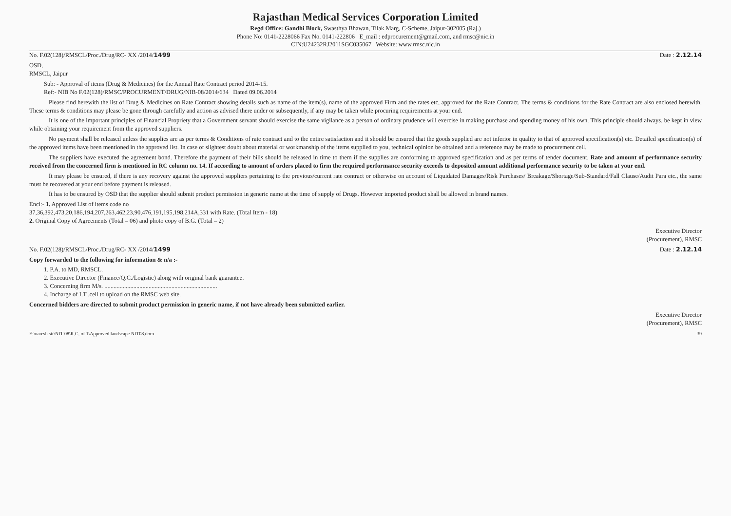Rajasthan Medical Services Corporation Limited
Regd Office: Gandhi Block, Swasthya Bhawan, Tilak Marg, C-Scheme, Jaipur-302005 (Raj.)
Phone No: 0141-2228066 Fax No. 0141-222806 E_mail : edprocurement@gmail.com, and rmsc@nic.in
CIN:U24232RJ2011SGC035067 Website: www.rmsc.nic.in
No. F.02(128)/RMSCL/Proc./Drug/RC- XX /2014/1499 Date : 2.12.14
OSD,
RMSCL, Jaipur
Sub: - Approval of items (Drug & Medicines) for the Annual Rate Contract period 2014-15.
Ref:- NIB No F.02(128)/RMSC/PROCURMENT/DRUG/NIB-08/2014/634 Dated 09.06.2014
Please find herewith the list of Drug & Medicines on Rate Contract showing details such as name of the item(s), name of the approved Firm and the rates etc, approved for the Rate Contract. The terms & conditions for the Rate Contract are also enclosed herewith. These terms & conditions may please be gone through carefully and action as advised there under or subsequently, if any may be taken while procuring requirements at your end.
It is one of the important principles of Financial Propriety that a Government servant should exercise the same vigilance as a person of ordinary prudence will exercise in making purchase and spending money of his own. This principle should always. be kept in view while obtaining your requirement from the approved suppliers.
No payment shall be released unless the supplies are as per terms & Conditions of rate contract and to the entire satisfaction and it should be ensured that the goods supplied are not inferior in quality to that of approved specification(s) etc. Detailed specification(s) of the approved items have been mentioned in the approved list. In case of slightest doubt about material or workmanship of the items supplied to you, technical opinion be obtained and a reference may be made to procurement cell.
The suppliers have executed the agreement bond. Therefore the payment of their bills should be released in time to them if the supplies are conforming to approved specification and as per terms of tender document. Rate and amount of performance security received from the concerned firm is mentioned in RC column no. 14. If according to amount of orders placed to firm the required performance security exceeds to deposited amount additional performance security to be taken at your end.
It may please be ensured, if there is any recovery against the approved suppliers pertaining to the previous/current rate contract or otherwise on account of Liquidated Damages/Risk Purchases/ Breakage/Shortage/Sub-Standard/Fall Clause/Audit Para etc., the same must be recovered at your end before payment is released.
It has to be ensured by OSD that the supplier should submit product permission in generic name at the time of supply of Drugs. However imported product shall be allowed in brand names.
Encl:- 1. Approved List of items code no
37,36,392,473,20,186,194,207,263,462,23,90,476,191,195,198,214A,331 with Rate. (Total Item - 18)
2. Original Copy of Agreements (Total – 06) and photo copy of B.G. (Total – 2)
Executive Director
(Procurement), RMSC
No. F.02(128)/RMSCL/Proc./Drug/RC- XX /2014/1499 Date : 2.12.14
Copy forwarded to the following for information & n/a :-
1. P.A. to MD, RMSCL.
2. Executive Director (Finance/Q.C./Logistic) along with original bank guarantee.
3. Concerning firm M/s. ..........................................................................
4. Incharge of I.T .cell to upload on the RMSC web site.
Concerned bidders are directed to submit product permission in generic name, if not have already been submitted earlier.
Executive Director
(Procurement), RMSC
E:\naresh sir\NIT 08\R.C. of 1\Approved landscape NIT08.docx 39